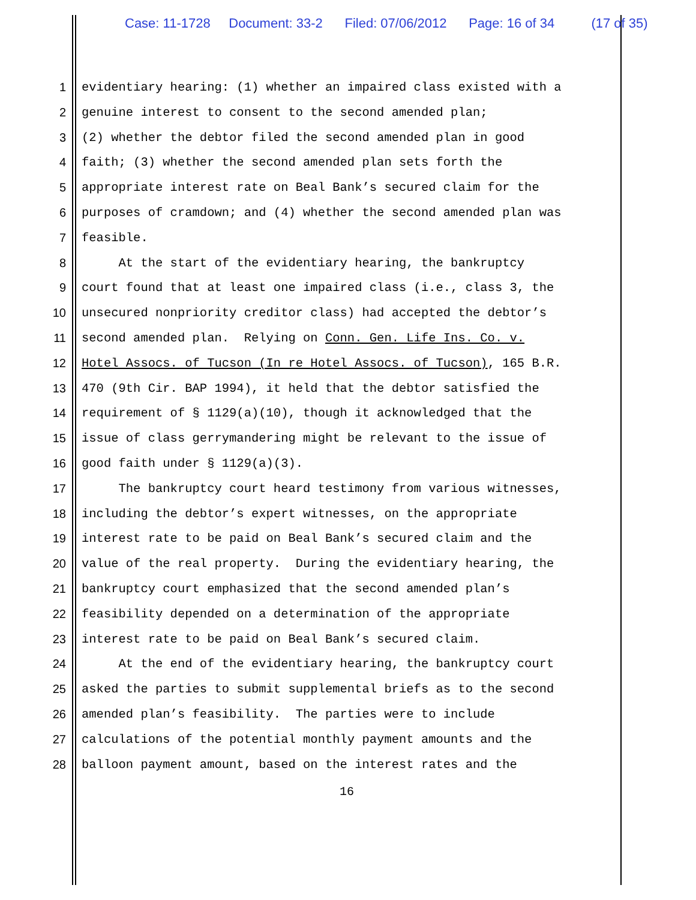Case: 11-1728 Document: 33-2 Filed: 07/06/2012 Page: 16 of 34 (17 of 35)
1 evidentiary hearing: (1) whether an impaired class existed with a
2 genuine interest to consent to the second amended plan;
3 (2) whether the debtor filed the second amended plan in good
4 faith; (3) whether the second amended plan sets forth the
5 appropriate interest rate on Beal Bank’s secured claim for the
6 purposes of cramdown; and (4) whether the second amended plan was
7 feasible.
8 At the start of the evidentiary hearing, the bankruptcy
9 court found that at least one impaired class (i.e., class 3, the
10 unsecured nonpriority creditor class) had accepted the debtor’s
11 second amended plan. Relying on Conn. Gen. Life Ins. Co. v.
12 Hotel Assocs. of Tucson (In re Hotel Assocs. of Tucson), 165 B.R.
13 470 (9th Cir. BAP 1994), it held that the debtor satisfied the
14 requirement of § 1129(a)(10), though it acknowledged that the
15 issue of class gerrymandering might be relevant to the issue of
16 good faith under § 1129(a)(3).
17 The bankruptcy court heard testimony from various witnesses,
18 including the debtor’s expert witnesses, on the appropriate
19 interest rate to be paid on Beal Bank’s secured claim and the
20 value of the real property. During the evidentiary hearing, the
21 bankruptcy court emphasized that the second amended plan’s
22 feasibility depended on a determination of the appropriate
23 interest rate to be paid on Beal Bank’s secured claim.
24 At the end of the evidentiary hearing, the bankruptcy court
25 asked the parties to submit supplemental briefs as to the second
26 amended plan’s feasibility. The parties were to include
27 calculations of the potential monthly payment amounts and the
28 balloon payment amount, based on the interest rates and the
16